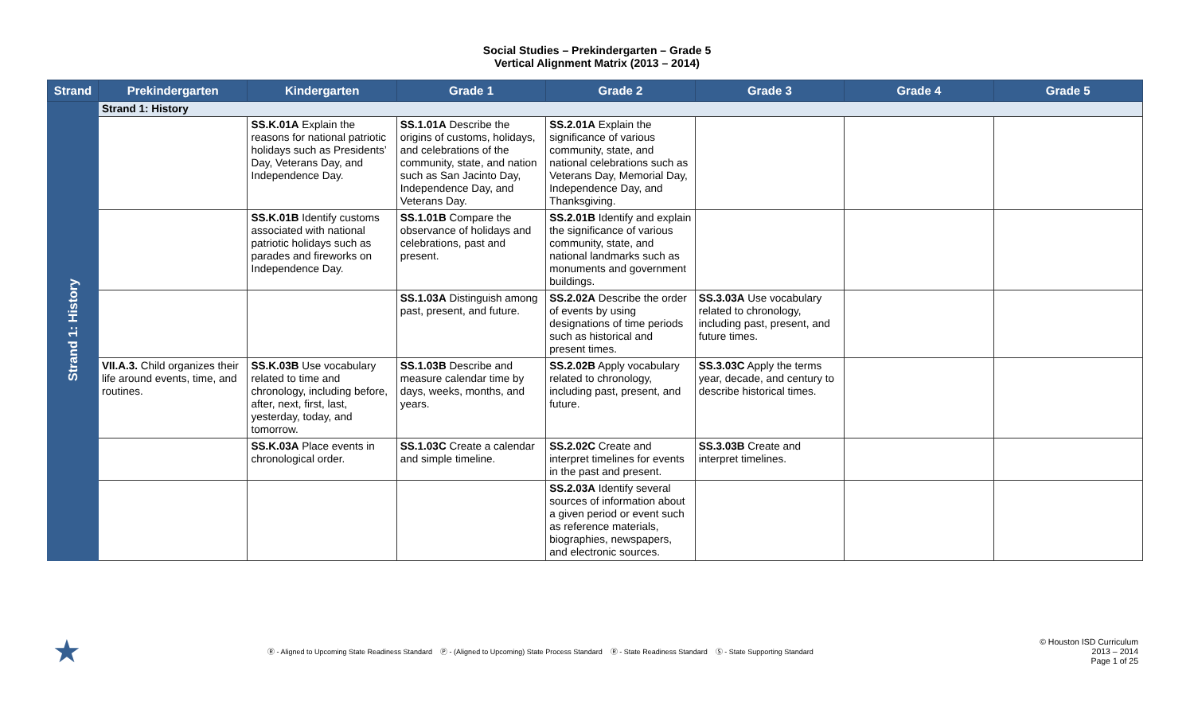Social Studies – Prekindergarten – Grade 5
Vertical Alignment Matrix (2013 – 2014)
| Strand | Prekindergarten | Kindergarten | Grade 1 | Grade 2 | Grade 3 | Grade 4 | Grade 5 |
| --- | --- | --- | --- | --- | --- | --- | --- |
| Strand 1: History | Strand 1: History | | | | | | |
| | | SS.K.01A Explain the reasons for national patriotic holidays such as Presidents’ Day, Veterans Day, and Independence Day. | SS.1.01A Describe the origins of customs, holidays, and celebrations of the community, state, and nation such as San Jacinto Day, Independence Day, and Veterans Day. | SS.2.01A Explain the significance of various community, state, and national celebrations such as Veterans Day, Memorial Day, Independence Day, and Thanksgiving. | | | |
| | | SS.K.01B Identify customs associated with national patriotic holidays such as parades and fireworks on Independence Day. | SS.1.01B Compare the observance of holidays and celebrations, past and present. | SS.2.01B Identify and explain the significance of various community, state, and national landmarks such as monuments and government buildings. | | | |
| | | | SS.1.03A Distinguish among past, present, and future. | SS.2.02A Describe the order of events by using designations of time periods such as historical and present times. | SS.3.03A Use vocabulary related to chronology, including past, present, and future times. | | |
| | VII.A.3. Child organizes their life around events, time, and routines. | SS.K.03B Use vocabulary related to time and chronology, including before, after, next, first, last, yesterday, today, and tomorrow. | SS.1.03B Describe and measure calendar time by days, weeks, months, and years. | SS.2.02B Apply vocabulary related to chronology, including past, present, and future. | SS.3.03C Apply the terms year, decade, and century to describe historical times. | | |
| | | SS.K.03A Place events in chronological order. | SS.1.03C Create a calendar and simple timeline. | SS.2.02C Create and interpret timelines for events in the past and present. | SS.3.03B Create and interpret timelines. | | |
| | | | | SS.2.03A Identify several sources of information about a given period or event such as reference materials, biographies, newspapers, and electronic sources. | | | |
★
Ⓡ - Aligned to Upcoming State Readiness Standard Ⓟ - (Aligned to Upcoming) State Process Standard Ⓡ - State Readiness Standard Ⓢ - State Supporting Standard
© Houston ISD Curriculum
2013 – 2014
Page 1 of 25